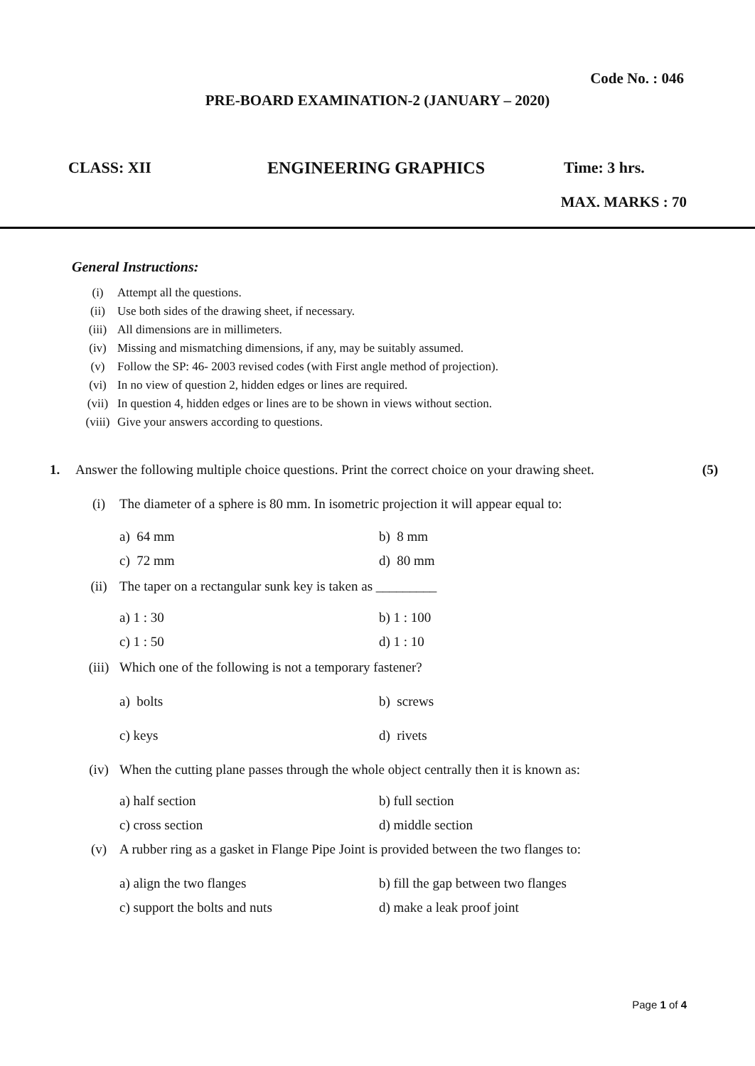Code No. : 046
PRE-BOARD EXAMINATION-2 (JANUARY – 2020)
CLASS: XII ENGINEERING GRAPHICS Time: 3 hrs.
MAX. MARKS : 70
General Instructions:
(i) Attempt all the questions.
(ii) Use both sides of the drawing sheet, if necessary.
(iii) All dimensions are in millimeters.
(iv) Missing and mismatching dimensions, if any, may be suitably assumed.
(v) Follow the SP: 46- 2003 revised codes (with First angle method of projection).
(vi) In no view of question 2, hidden edges or lines are required.
(vii) In question 4, hidden edges or lines are to be shown in views without section.
(viii) Give your answers according to questions.
1. Answer the following multiple choice questions. Print the correct choice on your drawing sheet. (5)
(i) The diameter of a sphere is 80 mm. In isometric projection it will appear equal to:
a) 64 mm b) 8 mm
c) 72 mm d) 80 mm
(ii) The taper on a rectangular sunk key is taken as _________
a) 1 : 30 b) 1 : 100
c) 1 : 50 d) 1 : 10
(iii) Which one of the following is not a temporary fastener?
a) bolts b) screws
c) keys d) rivets
(iv) When the cutting plane passes through the whole object centrally then it is known as:
a) half section b) full section
c) cross section d) middle section
(v) A rubber ring as a gasket in Flange Pipe Joint is provided between the two flanges to:
a) align the two flanges b) fill the gap between two flanges
c) support the bolts and nuts d) make a leak proof joint
Page 1 of 4